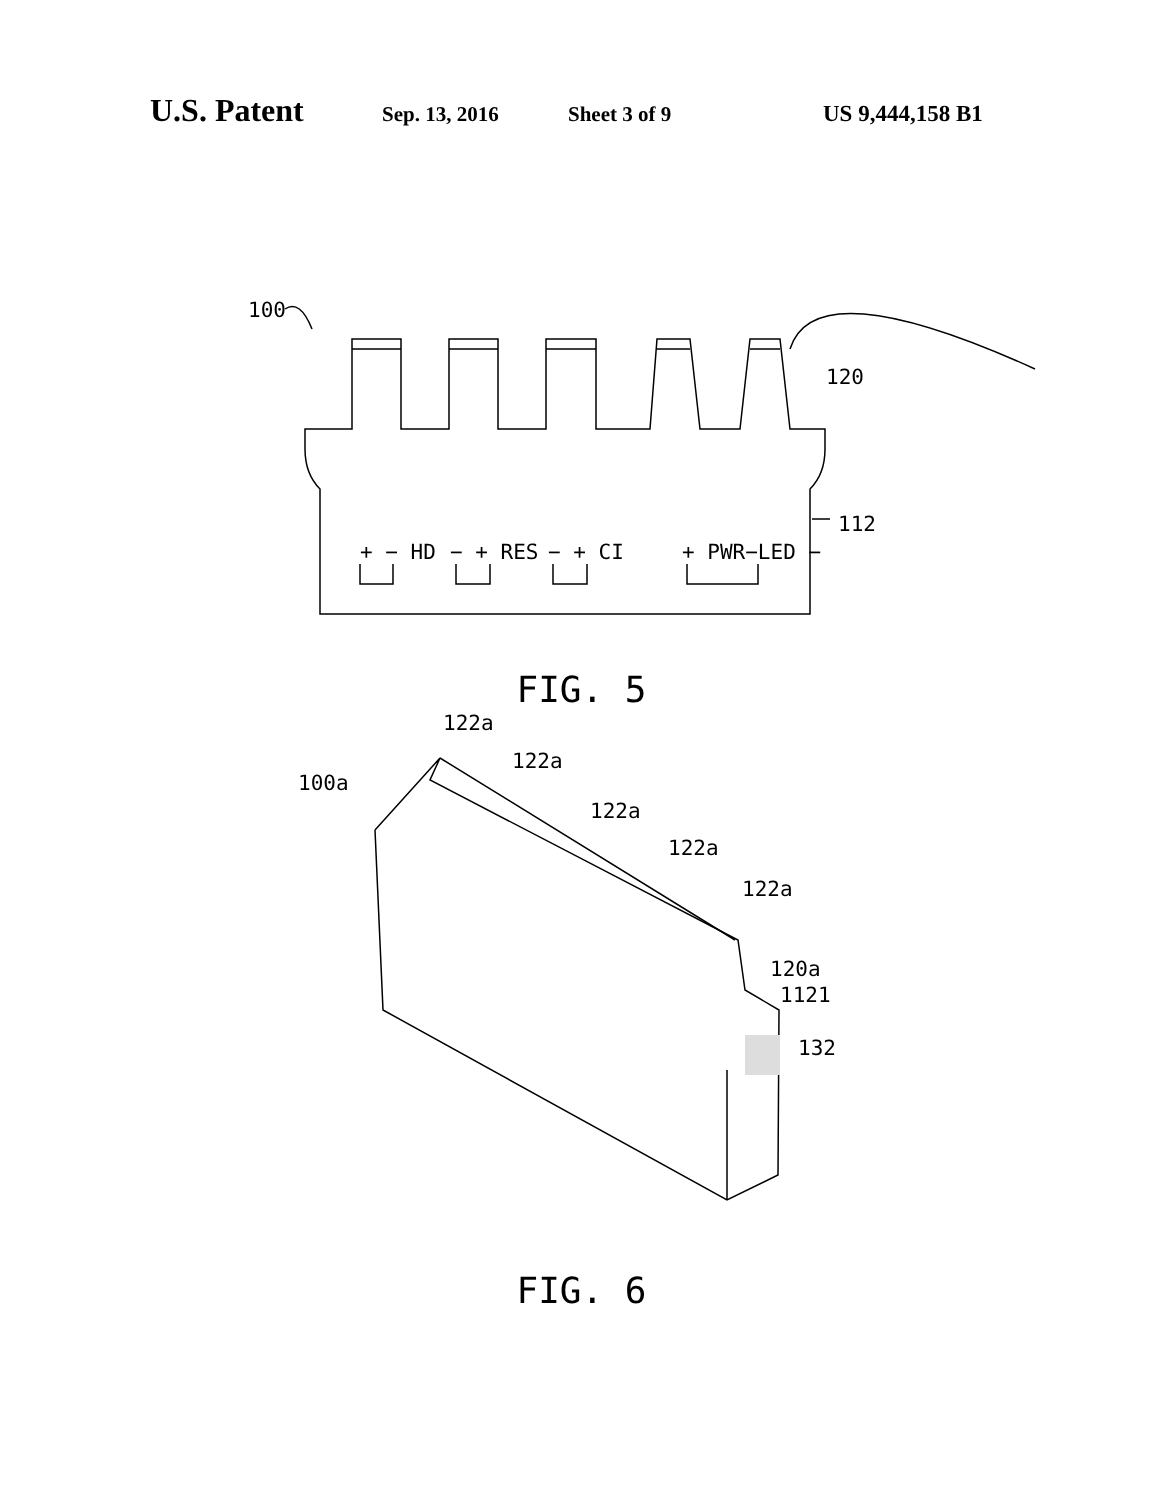U.S. Patent Sep. 13, 2016 Sheet 3 of 9 US 9,444,158 B1
100
120
112
+ − HD
− + RES
− + CI
+ PWR−LED −
FIG. 5
100a
122a
122a
122a
122a
122a
120a
1121
132
FIG. 6